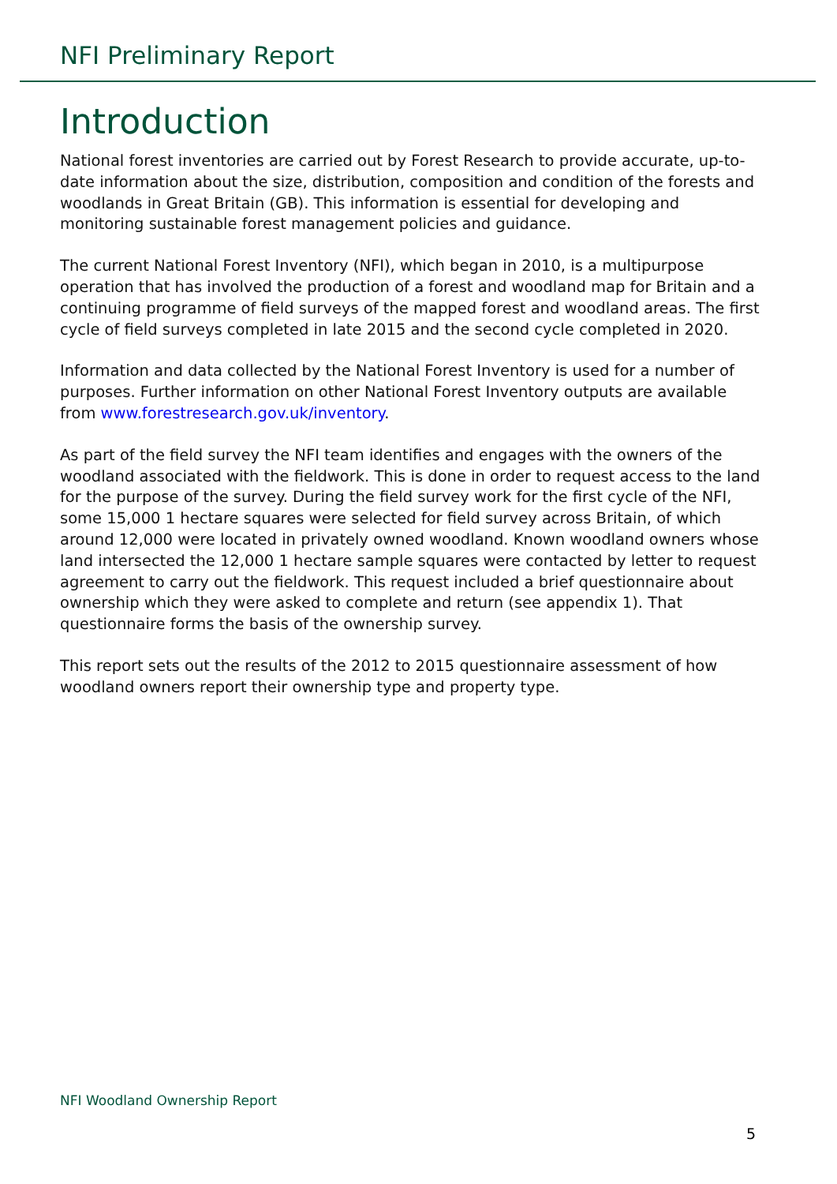NFI Preliminary Report
Introduction
National forest inventories are carried out by Forest Research to provide accurate, up-to-date information about the size, distribution, composition and condition of the forests and woodlands in Great Britain (GB). This information is essential for developing and monitoring sustainable forest management policies and guidance.
The current National Forest Inventory (NFI), which began in 2010, is a multipurpose operation that has involved the production of a forest and woodland map for Britain and a continuing programme of field surveys of the mapped forest and woodland areas. The first cycle of field surveys completed in late 2015 and the second cycle completed in 2020.
Information and data collected by the National Forest Inventory is used for a number of purposes. Further information on other National Forest Inventory outputs are available from www.forestresearch.gov.uk/inventory.
As part of the field survey the NFI team identifies and engages with the owners of the woodland associated with the fieldwork. This is done in order to request access to the land for the purpose of the survey. During the field survey work for the first cycle of the NFI, some 15,000 1 hectare squares were selected for field survey across Britain, of which around 12,000 were located in privately owned woodland. Known woodland owners whose land intersected the 12,000 1 hectare sample squares were contacted by letter to request agreement to carry out the fieldwork. This request included a brief questionnaire about ownership which they were asked to complete and return (see appendix 1). That questionnaire forms the basis of the ownership survey.
This report sets out the results of the 2012 to 2015 questionnaire assessment of how woodland owners report their ownership type and property type.
NFI Woodland Ownership Report
5